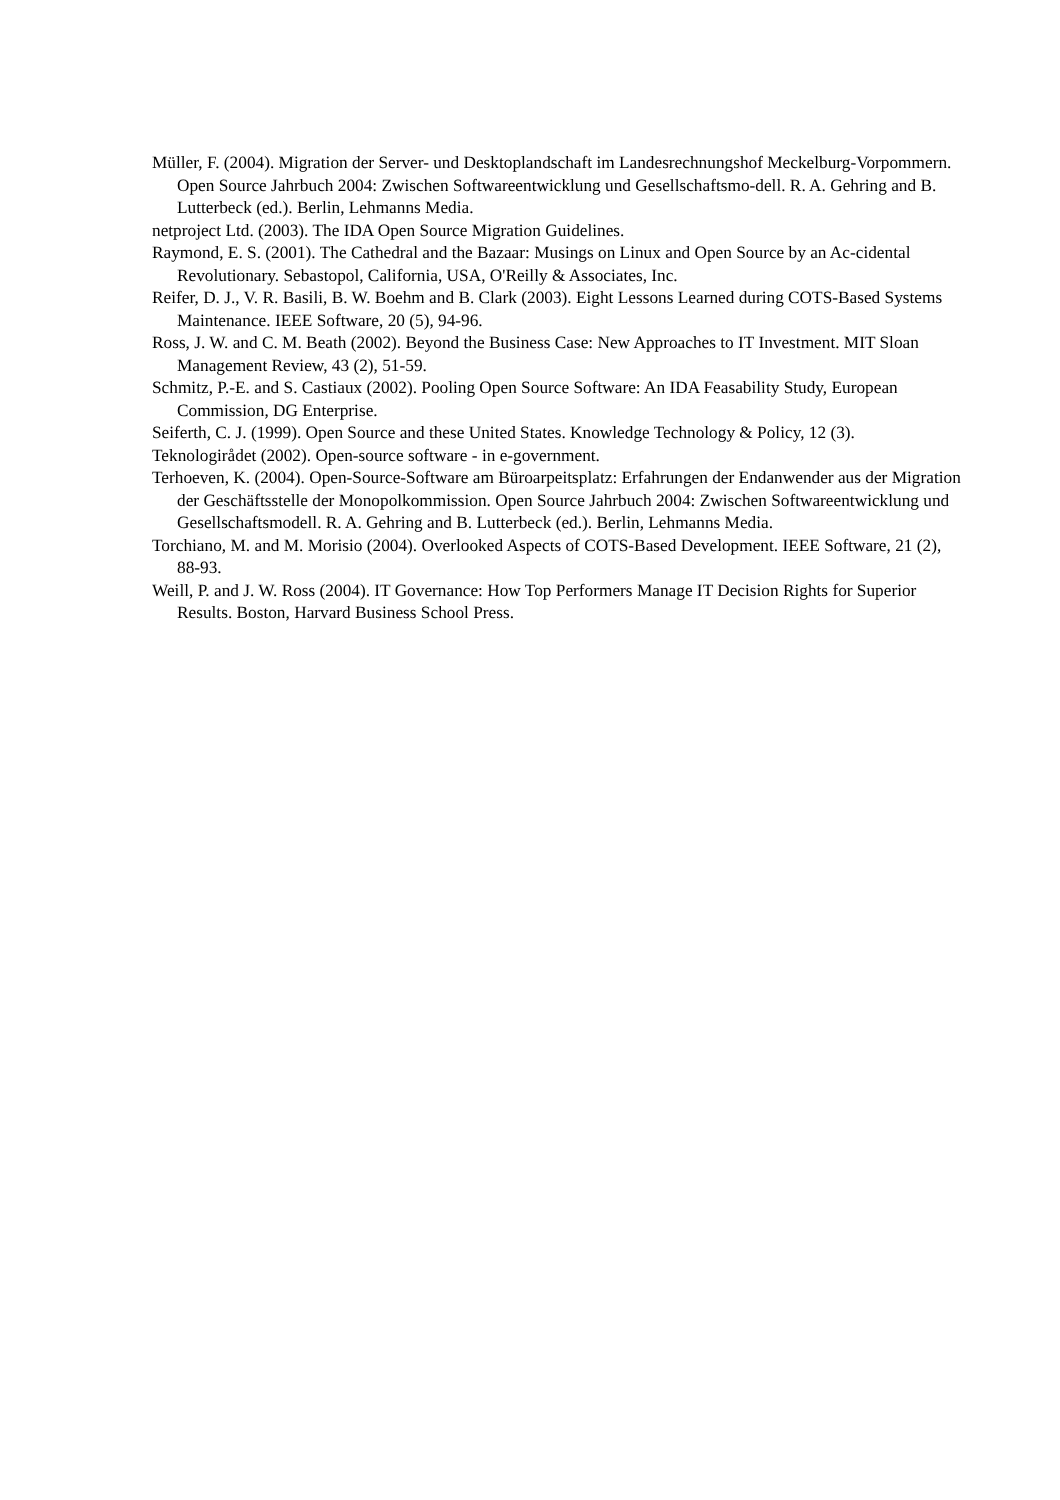Müller, F. (2004). Migration der Server- und Desktoplandschaft im Landesrechnungshof Meckelburg-Vorpommern. Open Source Jahrbuch 2004: Zwischen Softwareentwicklung und Gesellschaftsmo-dell. R. A. Gehring and B. Lutterbeck (ed.). Berlin, Lehmanns Media.
netproject Ltd. (2003). The IDA Open Source Migration Guidelines.
Raymond, E. S. (2001). The Cathedral and the Bazaar: Musings on Linux and Open Source by an Ac-cidental Revolutionary. Sebastopol, California, USA, O'Reilly & Associates, Inc.
Reifer, D. J., V. R. Basili, B. W. Boehm and B. Clark (2003). Eight Lessons Learned during COTS-Based Systems Maintenance. IEEE Software, 20 (5), 94-96.
Ross, J. W. and C. M. Beath (2002). Beyond the Business Case: New Approaches to IT Investment. MIT Sloan Management Review, 43 (2), 51-59.
Schmitz, P.-E. and S. Castiaux (2002). Pooling Open Source Software: An IDA Feasability Study, European Commission, DG Enterprise.
Seiferth, C. J. (1999). Open Source and these United States. Knowledge Technology & Policy, 12 (3).
Teknologirådet (2002). Open-source software - in e-government.
Terhoeven, K. (2004). Open-Source-Software am Büroarpeitsplatz: Erfahrungen der Endanwender aus der Migration der Geschäftsstelle der Monopolkommission. Open Source Jahrbuch 2004: Zwischen Softwareentwicklung und Gesellschaftsmodell. R. A. Gehring and B. Lutterbeck (ed.). Berlin, Lehmanns Media.
Torchiano, M. and M. Morisio (2004). Overlooked Aspects of COTS-Based Development. IEEE Software, 21 (2), 88-93.
Weill, P. and J. W. Ross (2004). IT Governance: How Top Performers Manage IT Decision Rights for Superior Results. Boston, Harvard Business School Press.